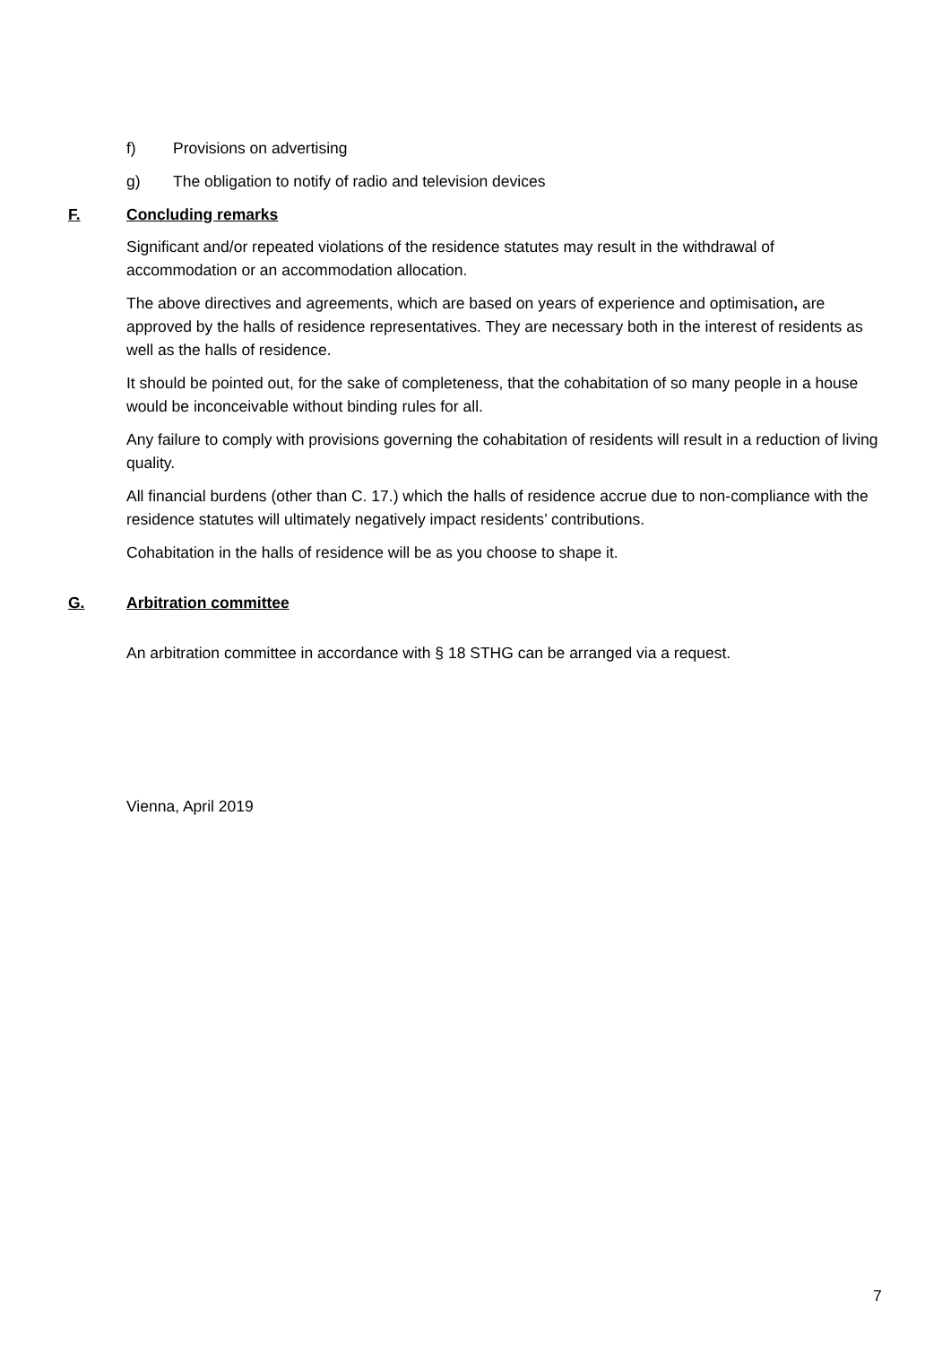f) Provisions on advertising
g) The obligation to notify of radio and television devices
F. Concluding remarks
Significant and/or repeated violations of the residence statutes may result in the withdrawal of accommodation or an accommodation allocation.
The above directives and agreements, which are based on years of experience and optimisation, are approved by the halls of residence representatives. They are necessary both in the interest of residents as well as the halls of residence.
It should be pointed out, for the sake of completeness, that the cohabitation of so many people in a house would be inconceivable without binding rules for all.
Any failure to comply with provisions governing the cohabitation of residents will result in a reduction of living quality.
All financial burdens (other than C. 17.) which the halls of residence accrue due to non-compliance with the residence statutes will ultimately negatively impact residents’ contributions.
Cohabitation in the halls of residence will be as you choose to shape it.
G. Arbitration committee
An arbitration committee in accordance with § 18 STHG can be arranged via a request.
Vienna, April 2019
7